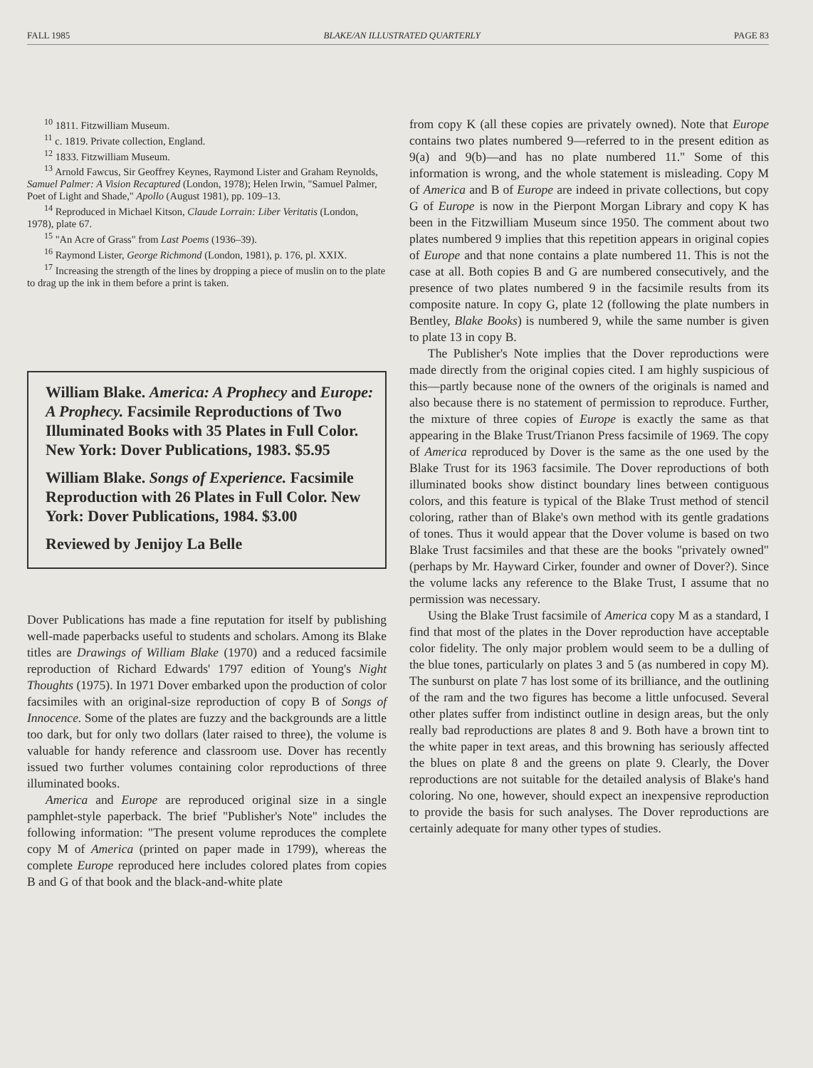FALL 1985 BLAKE/AN ILLUSTRATED QUARTERLY PAGE 83
<sup>10</sup> 1811. Fitzwilliam Museum.
<sup>11</sup> c. 1819. Private collection, England.
<sup>12</sup> 1833. Fitzwilliam Museum.
<sup>13</sup> Arnold Fawcus, Sir Geoffrey Keynes, Raymond Lister and Graham Reynolds, Samuel Palmer: A Vision Recaptured (London, 1978); Helen Irwin, "Samuel Palmer, Poet of Light and Shade," Apollo (August 1981), pp. 109–13.
<sup>14</sup> Reproduced in Michael Kitson, Claude Lorrain: Liber Veritatis (London, 1978), plate 67.
<sup>15</sup> "An Acre of Grass" from Last Poems (1936–39).
<sup>16</sup> Raymond Lister, George Richmond (London, 1981), p. 176, pl. XXIX.
<sup>17</sup> Increasing the strength of the lines by dropping a piece of muslin on to the plate to drag up the ink in them before a print is taken.
William Blake. America: A Prophecy and Europe: A Prophecy. Facsimile Reproductions of Two Illuminated Books with 35 Plates in Full Color. New York: Dover Publications, 1983. $5.95
William Blake. Songs of Experience. Facsimile Reproduction with 26 Plates in Full Color. New York: Dover Publications, 1984. $3.00
Reviewed by Jenijoy La Belle
Dover Publications has made a fine reputation for itself by publishing well-made paperbacks useful to students and scholars. Among its Blake titles are Drawings of William Blake (1970) and a reduced facsimile reproduction of Richard Edwards' 1797 edition of Young's Night Thoughts (1975). In 1971 Dover embarked upon the production of color facsimiles with an original-size reproduction of copy B of Songs of Innocence. Some of the plates are fuzzy and the backgrounds are a little too dark, but for only two dollars (later raised to three), the volume is valuable for handy reference and classroom use. Dover has recently issued two further volumes containing color reproductions of three illuminated books.
America and Europe are reproduced original size in a single pamphlet-style paperback. The brief "Publisher's Note" includes the following information: "The present volume reproduces the complete copy M of America (printed on paper made in 1799), whereas the complete Europe reproduced here includes colored plates from copies B and G of that book and the black-and-white plate
from copy K (all these copies are privately owned). Note that Europe contains two plates numbered 9—referred to in the present edition as 9(a) and 9(b)—and has no plate numbered 11." Some of this information is wrong, and the whole statement is misleading. Copy M of America and B of Europe are indeed in private collections, but copy G of Europe is now in the Pierpont Morgan Library and copy K has been in the Fitzwilliam Museum since 1950. The comment about two plates numbered 9 implies that this repetition appears in original copies of Europe and that none contains a plate numbered 11. This is not the case at all. Both copies B and G are numbered consecutively, and the presence of two plates numbered 9 in the facsimile results from its composite nature. In copy G, plate 12 (following the plate numbers in Bentley, Blake Books) is numbered 9, while the same number is given to plate 13 in copy B.
The Publisher's Note implies that the Dover reproductions were made directly from the original copies cited. I am highly suspicious of this—partly because none of the owners of the originals is named and also because there is no statement of permission to reproduce. Further, the mixture of three copies of Europe is exactly the same as that appearing in the Blake Trust/Trianon Press facsimile of 1969. The copy of America reproduced by Dover is the same as the one used by the Blake Trust for its 1963 facsimile. The Dover reproductions of both illuminated books show distinct boundary lines between contiguous colors, and this feature is typical of the Blake Trust method of stencil coloring, rather than of Blake's own method with its gentle gradations of tones. Thus it would appear that the Dover volume is based on two Blake Trust facsimiles and that these are the books "privately owned" (perhaps by Mr. Hayward Cirker, founder and owner of Dover?). Since the volume lacks any reference to the Blake Trust, I assume that no permission was necessary.
Using the Blake Trust facsimile of America copy M as a standard, I find that most of the plates in the Dover reproduction have acceptable color fidelity. The only major problem would seem to be a dulling of the blue tones, particularly on plates 3 and 5 (as numbered in copy M). The sunburst on plate 7 has lost some of its brilliance, and the outlining of the ram and the two figures has become a little unfocused. Several other plates suffer from indistinct outline in design areas, but the only really bad reproductions are plates 8 and 9. Both have a brown tint to the white paper in text areas, and this browning has seriously affected the blues on plate 8 and the greens on plate 9. Clearly, the Dover reproductions are not suitable for the detailed analysis of Blake's hand coloring. No one, however, should expect an inexpensive reproduction to provide the basis for such analyses. The Dover reproductions are certainly adequate for many other types of studies.